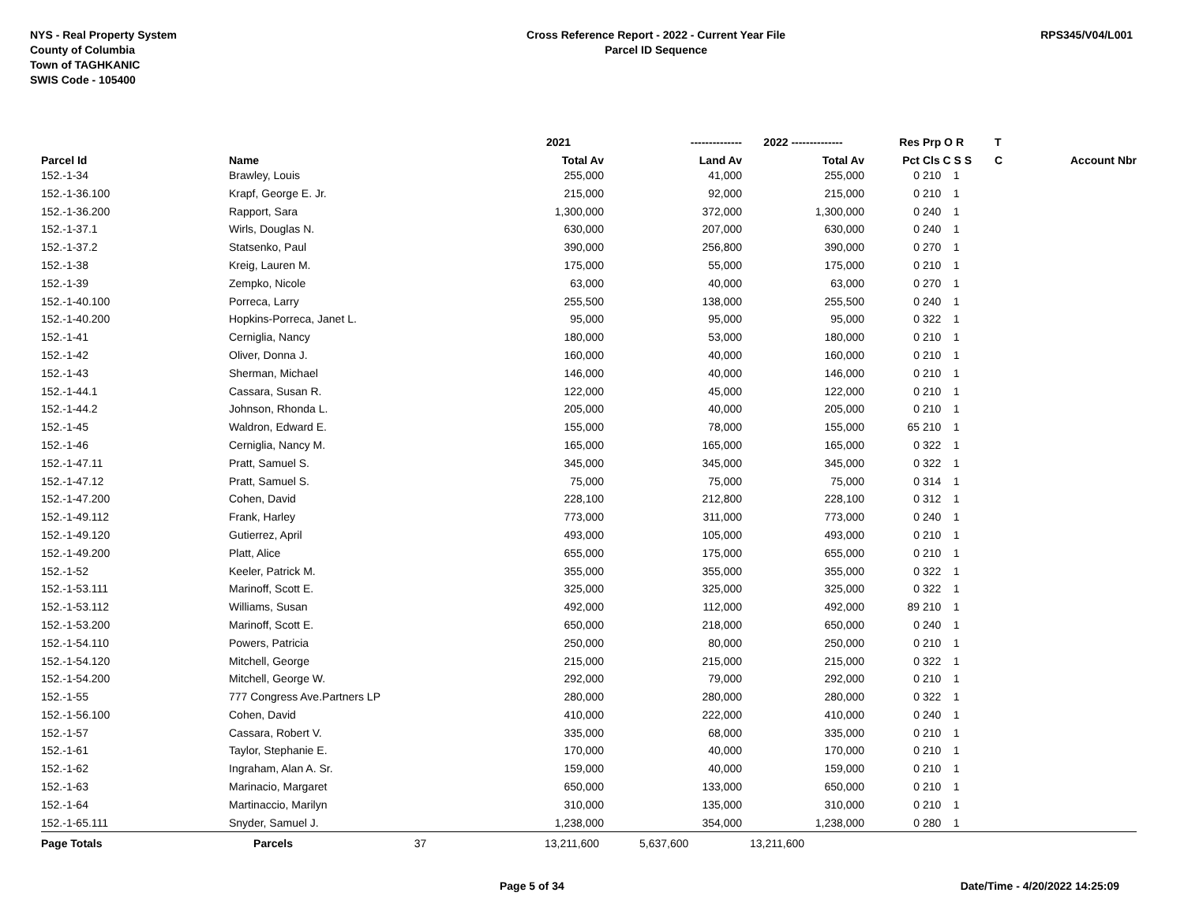NYS - Real Property System
County of Columbia
Town of TAGHKANIC
SWIS Code - 105400
Cross Reference Report - 2022 - Current Year File
Parcel ID Sequence
RPS345/V04/L001
| | | 2021 | -------------- | 2022 -------------- | Res | Prp O R | T | |
| --- | --- | --- | --- | --- | --- | --- | --- | --- |
| Parcel Id | Name | Total Av | Land Av | Total Av | Pct | Cls C S S | C | Account Nbr |
| 152.-1-34 | Brawley, Louis | 255,000 | 41,000 | 255,000 | 0 | 210 1 | | |
| 152.-1-36.100 | Krapf, George E. Jr. | 215,000 | 92,000 | 215,000 | 0 | 210 1 | | |
| 152.-1-36.200 | Rapport, Sara | 1,300,000 | 372,000 | 1,300,000 | 0 | 240 1 | | |
| 152.-1-37.1 | Wirls, Douglas N. | 630,000 | 207,000 | 630,000 | 0 | 240 1 | | |
| 152.-1-37.2 | Statsenko, Paul | 390,000 | 256,800 | 390,000 | 0 | 270 1 | | |
| 152.-1-38 | Kreig, Lauren M. | 175,000 | 55,000 | 175,000 | 0 | 210 1 | | |
| 152.-1-39 | Zempko, Nicole | 63,000 | 40,000 | 63,000 | 0 | 270 1 | | |
| 152.-1-40.100 | Porreca, Larry | 255,500 | 138,000 | 255,500 | 0 | 240 1 | | |
| 152.-1-40.200 | Hopkins-Porreca, Janet L. | 95,000 | 95,000 | 95,000 | 0 | 322 1 | | |
| 152.-1-41 | Cerniglia, Nancy | 180,000 | 53,000 | 180,000 | 0 | 210 1 | | |
| 152.-1-42 | Oliver, Donna J. | 160,000 | 40,000 | 160,000 | 0 | 210 1 | | |
| 152.-1-43 | Sherman, Michael | 146,000 | 40,000 | 146,000 | 0 | 210 1 | | |
| 152.-1-44.1 | Cassara, Susan R. | 122,000 | 45,000 | 122,000 | 0 | 210 1 | | |
| 152.-1-44.2 | Johnson, Rhonda L. | 205,000 | 40,000 | 205,000 | 0 | 210 1 | | |
| 152.-1-45 | Waldron, Edward E. | 155,000 | 78,000 | 155,000 | 65 | 210 1 | | |
| 152.-1-46 | Cerniglia, Nancy M. | 165,000 | 165,000 | 165,000 | 0 | 322 1 | | |
| 152.-1-47.11 | Pratt, Samuel S. | 345,000 | 345,000 | 345,000 | 0 | 322 1 | | |
| 152.-1-47.12 | Pratt, Samuel S. | 75,000 | 75,000 | 75,000 | 0 | 314 1 | | |
| 152.-1-47.200 | Cohen, David | 228,100 | 212,800 | 228,100 | 0 | 312 1 | | |
| 152.-1-49.112 | Frank, Harley | 773,000 | 311,000 | 773,000 | 0 | 240 1 | | |
| 152.-1-49.120 | Gutierrez, April | 493,000 | 105,000 | 493,000 | 0 | 210 1 | | |
| 152.-1-49.200 | Platt, Alice | 655,000 | 175,000 | 655,000 | 0 | 210 1 | | |
| 152.-1-52 | Keeler, Patrick M. | 355,000 | 355,000 | 355,000 | 0 | 322 1 | | |
| 152.-1-53.111 | Marinoff, Scott E. | 325,000 | 325,000 | 325,000 | 0 | 322 1 | | |
| 152.-1-53.112 | Williams, Susan | 492,000 | 112,000 | 492,000 | 89 | 210 1 | | |
| 152.-1-53.200 | Marinoff, Scott E. | 650,000 | 218,000 | 650,000 | 0 | 240 1 | | |
| 152.-1-54.110 | Powers, Patricia | 250,000 | 80,000 | 250,000 | 0 | 210 1 | | |
| 152.-1-54.120 | Mitchell, George | 215,000 | 215,000 | 215,000 | 0 | 322 1 | | |
| 152.-1-54.200 | Mitchell, George W. | 292,000 | 79,000 | 292,000 | 0 | 210 1 | | |
| 152.-1-55 | 777 Congress Ave.Partners LP | 280,000 | 280,000 | 280,000 | 0 | 322 1 | | |
| 152.-1-56.100 | Cohen, David | 410,000 | 222,000 | 410,000 | 0 | 240 1 | | |
| 152.-1-57 | Cassara, Robert V. | 335,000 | 68,000 | 335,000 | 0 | 210 1 | | |
| 152.-1-61 | Taylor, Stephanie E. | 170,000 | 40,000 | 170,000 | 0 | 210 1 | | |
| 152.-1-62 | Ingraham, Alan A. Sr. | 159,000 | 40,000 | 159,000 | 0 | 210 1 | | |
| 152.-1-63 | Marinacio, Margaret | 650,000 | 133,000 | 650,000 | 0 | 210 1 | | |
| 152.-1-64 | Martinaccio, Marilyn | 310,000 | 135,000 | 310,000 | 0 | 210 1 | | |
| 152.-1-65.111 | Snyder, Samuel J. | 1,238,000 | 354,000 | 1,238,000 | 0 | 280 1 | | |
| Page Totals | Parcels 37 | 13,211,600 | 5,637,600 | 13,211,600 | | | | |
Page 5 of 34 Date/Time - 4/20/2022 14:25:09